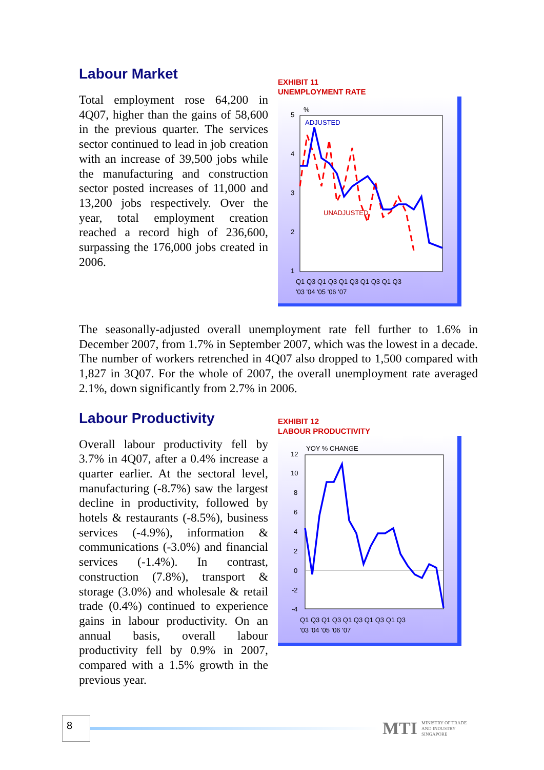Labour Market
Total employment rose 64,200 in 4Q07, higher than the gains of 58,600 in the previous quarter. The services sector continued to lead in job creation with an increase of 39,500 jobs while the manufacturing and construction sector posted increases of 11,000 and 13,200 jobs respectively. Over the year, total employment creation reached a record high of 236,600, surpassing the 176,000 jobs created in 2006.
EXHIBIT 11
UNEMPLOYMENT RATE
5
4
3
2
1
%
ADJUSTED
UNADJUSTED
Q1 Q3 Q1 Q3 Q1 Q3 Q1 Q3 Q1 Q3
'03 '04 '05 '06 '07
The seasonally-adjusted overall unemployment rate fell further to 1.6% in December 2007, from 1.7% in September 2007, which was the lowest in a decade. The number of workers retrenched in 4Q07 also dropped to 1,500 compared with 1,827 in 3Q07. For the whole of 2007, the overall unemployment rate averaged 2.1%, down significantly from 2.7% in 2006.
Labour Productivity
Overall labour productivity fell by 3.7% in 4Q07, after a 0.4% increase a quarter earlier. At the sectoral level, manufacturing (-8.7%) saw the largest decline in productivity, followed by hotels & restaurants (-8.5%), business services (-4.9%), information & communications (-3.0%) and financial services (-1.4%). In contrast, construction (7.8%), transport & storage (3.0%) and wholesale & retail trade (0.4%) continued to experience gains in labour productivity. On an annual basis, overall labour productivity fell by 0.9% in 2007, compared with a 1.5% growth in the previous year.
EXHIBIT 12
LABOUR PRODUCTIVITY
12
10
8
6
4
2
0
-2
-4
YOY % CHANGE
Q1 Q3 Q1 Q3 Q1 Q3 Q1 Q3 Q1 Q3
'03 '04 '05 '06 '07
8
MTI MINISTRY OF TRADE
AND INDUSTRY
SINGAPORE